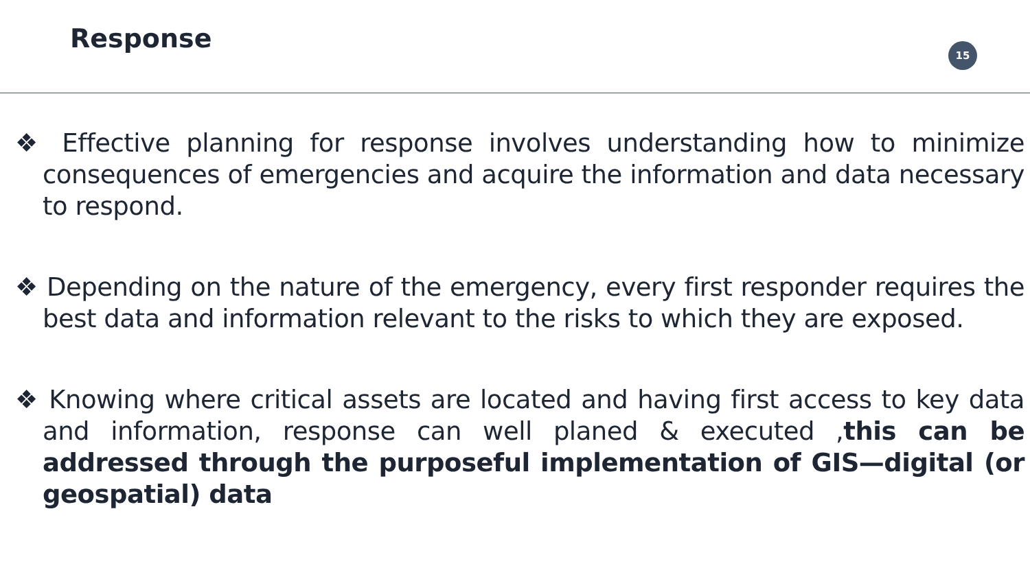Response 15
❖ Effective planning for response involves understanding how to minimize consequences of emergencies and acquire the information and data necessary to respond.
❖ Depending on the nature of the emergency, every first responder requires the best data and information relevant to the risks to which they are exposed.
❖ Knowing where critical assets are located and having first access to key data and information, response can well planed & executed ,this can be addressed through the purposeful implementation of GIS—digital (or geospatial) data